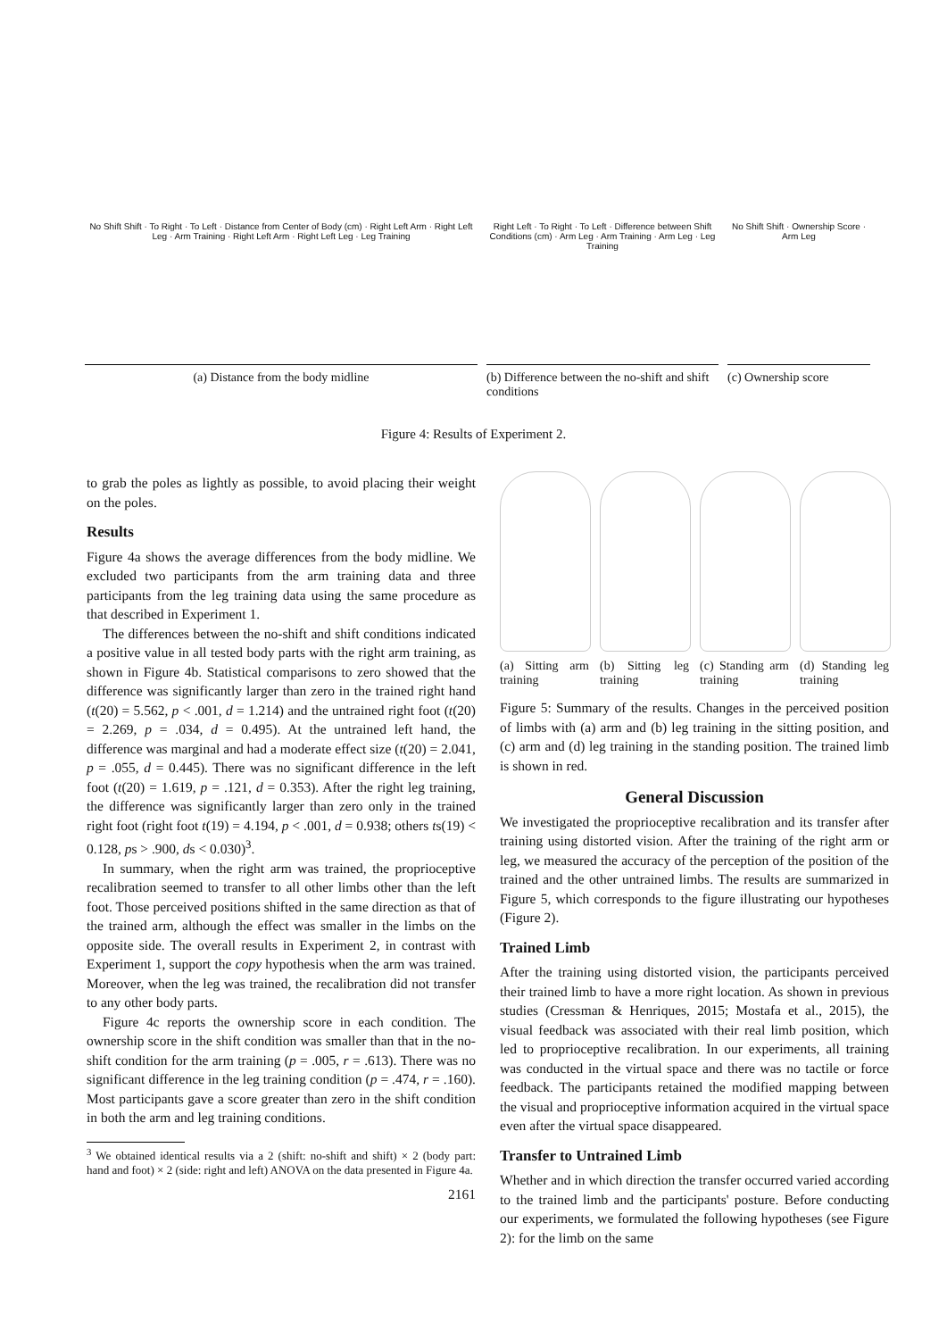No Shift Shift · To Right · To Left · Distance from Center of Body (cm) · Right Left Arm · Right Left Leg · Arm Training · Right Left Arm · Right Left Leg · Leg Training
(a) Distance from the body midline
Right Left · To Right · To Left · Difference between Shift Conditions (cm) · Arm Leg · Arm Training · Arm Leg · Leg Training
(b) Difference between the no-shift and shift conditions
No Shift Shift · Ownership Score · Arm Leg
(c) Ownership score
Figure 4: Results of Experiment 2.
to grab the poles as lightly as possible, to avoid placing their weight on the poles.
Results
Figure 4a shows the average differences from the body midline. We excluded two participants from the arm training data and three participants from the leg training data using the same procedure as that described in Experiment 1.
The differences between the no-shift and shift conditions indicated a positive value in all tested body parts with the right arm training, as shown in Figure 4b. Statistical comparisons to zero showed that the difference was significantly larger than zero in the trained right hand (t(20) = 5.562, p < .001, d = 1.214) and the untrained right foot (t(20) = 2.269, p = .034, d = 0.495). At the untrained left hand, the difference was marginal and had a moderate effect size (t(20) = 2.041, p = .055, d = 0.445). There was no significant difference in the left foot (t(20) = 1.619, p = .121, d = 0.353). After the right leg training, the difference was significantly larger than zero only in the trained right foot (right foot t(19) = 4.194, p < .001, d = 0.938; others ts(19) < 0.128, ps > .900, ds < 0.030)<sup>3</sup>.
In summary, when the right arm was trained, the proprioceptive recalibration seemed to transfer to all other limbs other than the left foot. Those perceived positions shifted in the same direction as that of the trained arm, although the effect was smaller in the limbs on the opposite side. The overall results in Experiment 2, in contrast with Experiment 1, support the copy hypothesis when the arm was trained. Moreover, when the leg was trained, the recalibration did not transfer to any other body parts.
Figure 4c reports the ownership score in each condition. The ownership score in the shift condition was smaller than that in the no-shift condition for the arm training (p = .005, r = .613). There was no significant difference in the leg training condition (p = .474, r = .160). Most participants gave a score greater than zero in the shift condition in both the arm and leg training conditions.
<sup>3</sup> We obtained identical results via a 2 (shift: no-shift and shift) × 2 (body part: hand and foot) × 2 (side: right and left) ANOVA on the data presented in Figure 4a.
2161
(a) Sitting arm training
(b) Sitting leg training
(c) Standing arm training
(d) Standing leg training
Figure 5: Summary of the results. Changes in the perceived position of limbs with (a) arm and (b) leg training in the sitting position, and (c) arm and (d) leg training in the standing position. The trained limb is shown in red.
General Discussion
We investigated the proprioceptive recalibration and its transfer after training using distorted vision. After the training of the right arm or leg, we measured the accuracy of the perception of the position of the trained and the other untrained limbs. The results are summarized in Figure 5, which corresponds to the figure illustrating our hypotheses (Figure 2).
Trained Limb
After the training using distorted vision, the participants perceived their trained limb to have a more right location. As shown in previous studies (Cressman & Henriques, 2015; Mostafa et al., 2015), the visual feedback was associated with their real limb position, which led to proprioceptive recalibration. In our experiments, all training was conducted in the virtual space and there was no tactile or force feedback. The participants retained the modified mapping between the visual and proprioceptive information acquired in the virtual space even after the virtual space disappeared.
Transfer to Untrained Limb
Whether and in which direction the transfer occurred varied according to the trained limb and the participants' posture. Before conducting our experiments, we formulated the following hypotheses (see Figure 2): for the limb on the same